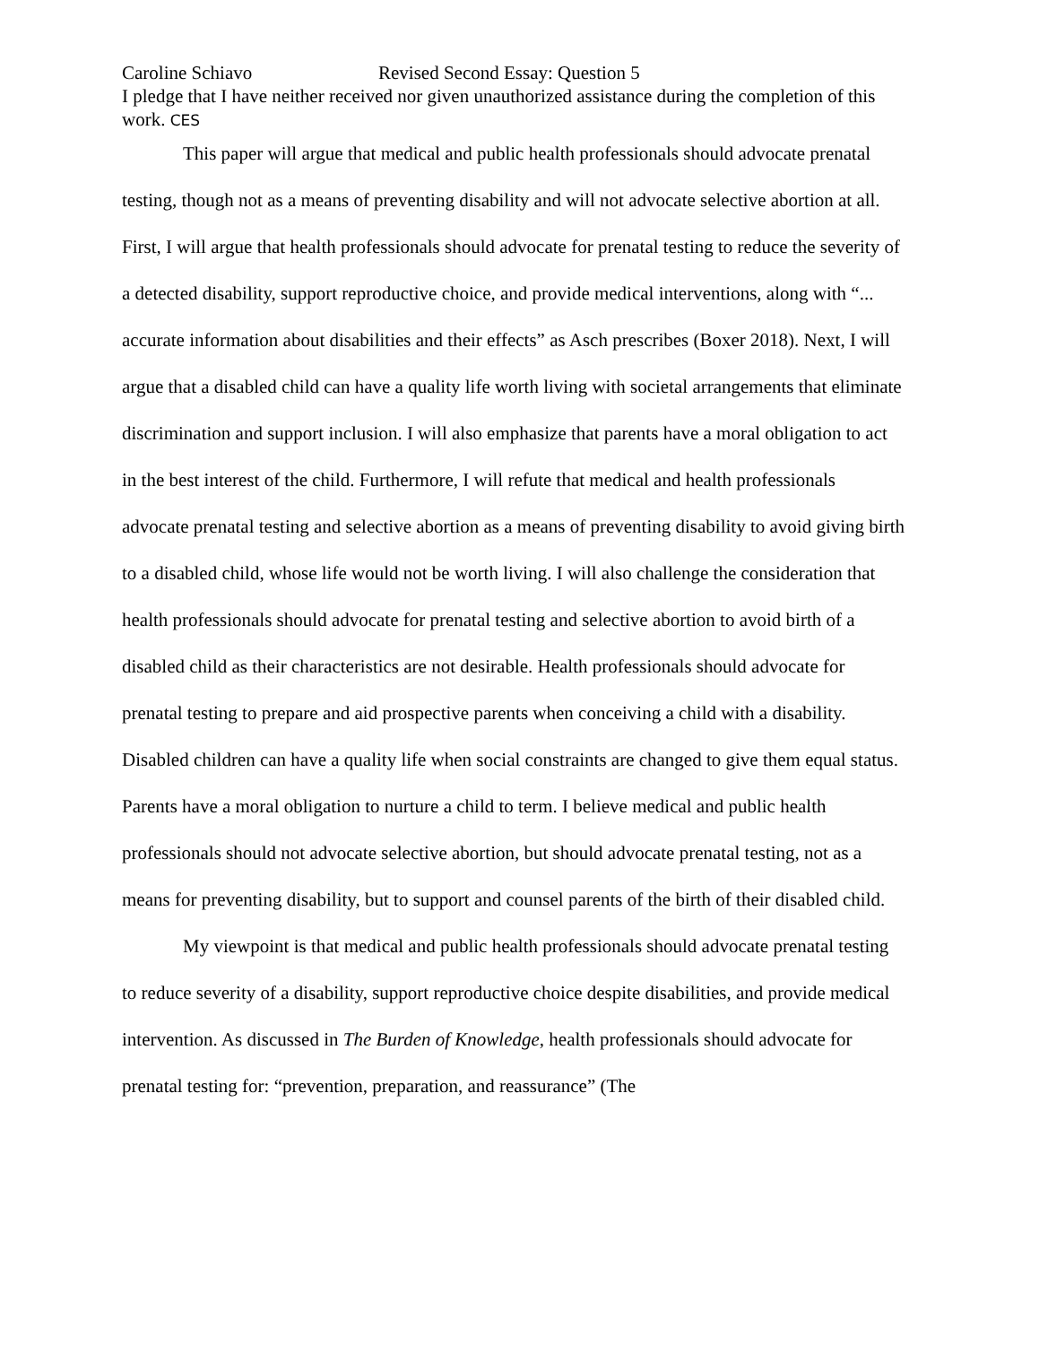Caroline Schiavo Revised Second Essay: Question 5
I pledge that I have neither received nor given unauthorized assistance during the completion of this work. CES
This paper will argue that medical and public health professionals should advocate prenatal testing, though not as a means of preventing disability and will not advocate selective abortion at all. First, I will argue that health professionals should advocate for prenatal testing to reduce the severity of a detected disability, support reproductive choice, and provide medical interventions, along with “... accurate information about disabilities and their effects” as Asch prescribes (Boxer 2018). Next, I will argue that a disabled child can have a quality life worth living with societal arrangements that eliminate discrimination and support inclusion. I will also emphasize that parents have a moral obligation to act in the best interest of the child. Furthermore, I will refute that medical and health professionals advocate prenatal testing and selective abortion as a means of preventing disability to avoid giving birth to a disabled child, whose life would not be worth living. I will also challenge the consideration that health professionals should advocate for prenatal testing and selective abortion to avoid birth of a disabled child as their characteristics are not desirable. Health professionals should advocate for prenatal testing to prepare and aid prospective parents when conceiving a child with a disability. Disabled children can have a quality life when social constraints are changed to give them equal status. Parents have a moral obligation to nurture a child to term. I believe medical and public health professionals should not advocate selective abortion, but should advocate prenatal testing, not as a means for preventing disability, but to support and counsel parents of the birth of their disabled child.
My viewpoint is that medical and public health professionals should advocate prenatal testing to reduce severity of a disability, support reproductive choice despite disabilities, and provide medical intervention. As discussed in The Burden of Knowledge, health professionals should advocate for prenatal testing for: “prevention, preparation, and reassurance” (The